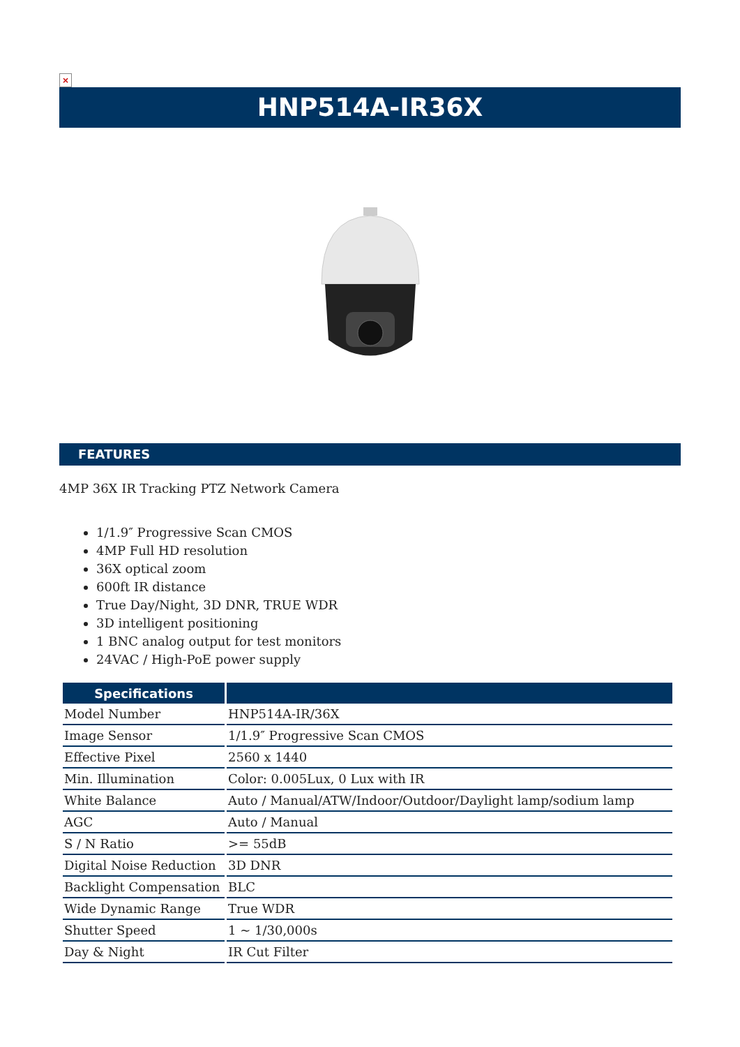×
HNP514A-IR36X
FEATURES
4MP 36X IR Tracking PTZ Network Camera
1/1.9″ Progressive Scan CMOS
4MP Full HD resolution
36X optical zoom
600ft IR distance
True Day/Night, 3D DNR, TRUE WDR
3D intelligent positioning
1 BNC analog output for test monitors
24VAC / High-PoE power supply
| Specifications | |
| --- | --- |
| Model Number | HNP514A-IR/36X |
| Image Sensor | 1/1.9″ Progressive Scan CMOS |
| Effective Pixel | 2560 x 1440 |
| Min. Illumination | Color: 0.005Lux, 0 Lux with IR |
| White Balance | Auto / Manual/ATW/Indoor/Outdoor/Daylight lamp/sodium lamp |
| AGC | Auto / Manual |
| S / N Ratio | >= 55dB |
| Digital Noise Reduction | 3D DNR |
| Backlight Compensation | BLC |
| Wide Dynamic Range | True WDR |
| Shutter Speed | 1 ~ 1/30,000s |
| Day & Night | IR Cut Filter |